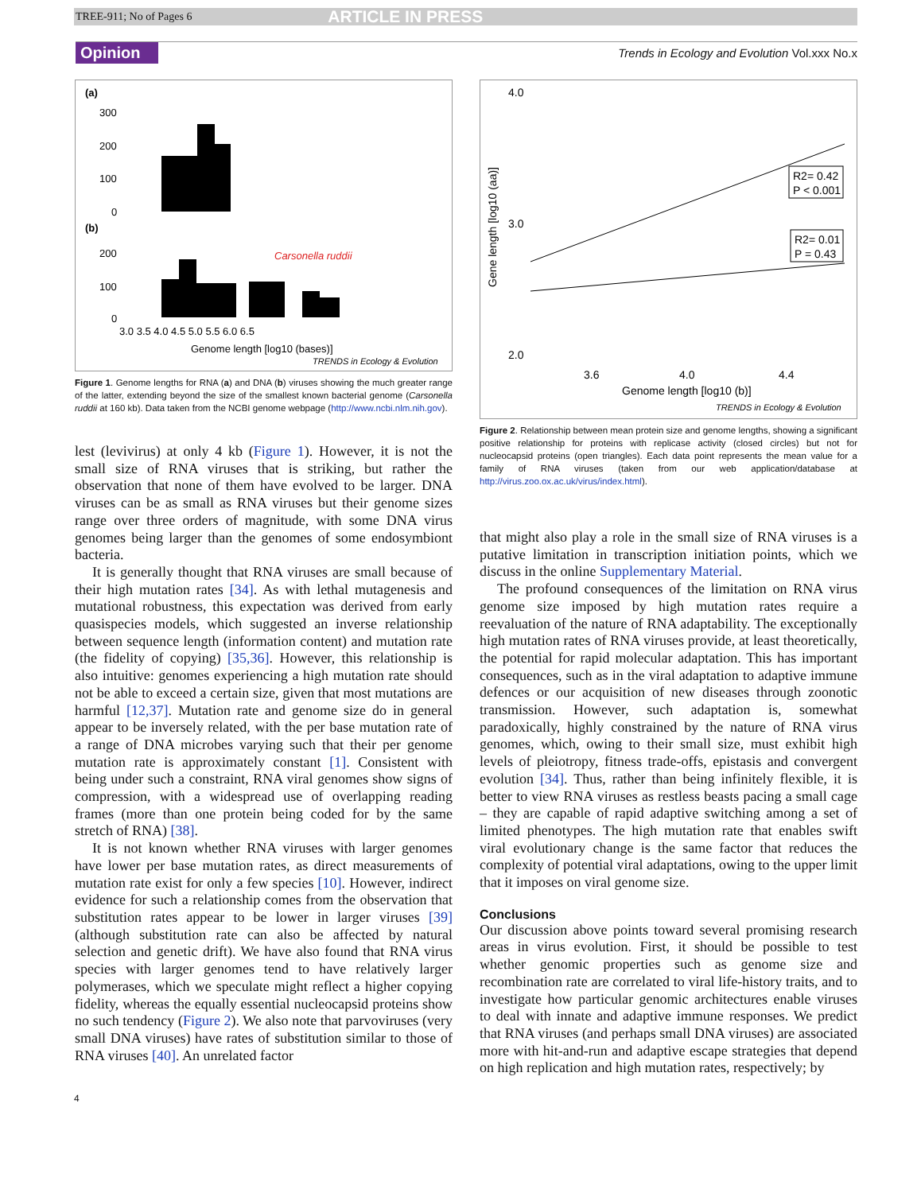TREE-911; No of Pages 6 ARTICLE IN PRESS
Opinion Trends in Ecology and Evolution Vol.xxx No.x
(a)
(b)
300
200
100
0
200
100
0
Carsonella ruddii
3.0 3.5 4.0 4.5 5.0 5.5 6.0 6.5
Genome length [log10 (bases)]
TRENDS in Ecology & Evolution
Figure 1. Genome lengths for RNA (a) and DNA (b) viruses showing the much greater range of the latter, extending beyond the size of the smallest known bacterial genome (Carsonella ruddii at 160 kb). Data taken from the NCBI genome webpage (http://www.ncbi.nlm.nih.gov).
lest (levivirus) at only 4 kb (Figure 1). However, it is not the small size of RNA viruses that is striking, but rather the observation that none of them have evolved to be larger. DNA viruses can be as small as RNA viruses but their genome sizes range over three orders of magnitude, with some DNA virus genomes being larger than the genomes of some endosymbiont bacteria.
It is generally thought that RNA viruses are small because of their high mutation rates [34]. As with lethal mutagenesis and mutational robustness, this expectation was derived from early quasispecies models, which suggested an inverse relationship between sequence length (information content) and mutation rate (the fidelity of copying) [35,36]. However, this relationship is also intuitive: genomes experiencing a high mutation rate should not be able to exceed a certain size, given that most mutations are harmful [12,37]. Mutation rate and genome size do in general appear to be inversely related, with the per base mutation rate of a range of DNA microbes varying such that their per genome mutation rate is approximately constant [1]. Consistent with being under such a constraint, RNA viral genomes show signs of compression, with a widespread use of overlapping reading frames (more than one protein being coded for by the same stretch of RNA) [38].
It is not known whether RNA viruses with larger genomes have lower per base mutation rates, as direct measurements of mutation rate exist for only a few species [10]. However, indirect evidence for such a relationship comes from the observation that substitution rates appear to be lower in larger viruses [39] (although substitution rate can also be affected by natural selection and genetic drift). We have also found that RNA virus species with larger genomes tend to have relatively larger polymerases, which we speculate might reflect a higher copying fidelity, whereas the equally essential nucleocapsid proteins show no such tendency (Figure 2). We also note that parvoviruses (very small DNA viruses) have rates of substitution similar to those of RNA viruses [40]. An unrelated factor
4.0
3.0
2.0
R2= 0.42
P < 0.001
R2= 0.01
P = 0.43
3.6
4.0
4.4
Genome length [log10 (b)]
TRENDS in Ecology & Evolution
Gene length [log10 (aa)]
Figure 2. Relationship between mean protein size and genome lengths, showing a significant positive relationship for proteins with replicase activity (closed circles) but not for nucleocapsid proteins (open triangles). Each data point represents the mean value for a family of RNA viruses (taken from our web application/database at http://virus.zoo.ox.ac.uk/virus/index.html).
that might also play a role in the small size of RNA viruses is a putative limitation in transcription initiation points, which we discuss in the online Supplementary Material.
The profound consequences of the limitation on RNA virus genome size imposed by high mutation rates require a reevaluation of the nature of RNA adaptability. The exceptionally high mutation rates of RNA viruses provide, at least theoretically, the potential for rapid molecular adaptation. This has important consequences, such as in the viral adaptation to adaptive immune defences or our acquisition of new diseases through zoonotic transmission. However, such adaptation is, somewhat paradoxically, highly constrained by the nature of RNA virus genomes, which, owing to their small size, must exhibit high levels of pleiotropy, fitness trade-offs, epistasis and convergent evolution [34]. Thus, rather than being infinitely flexible, it is better to view RNA viruses as restless beasts pacing a small cage – they are capable of rapid adaptive switching among a set of limited phenotypes. The high mutation rate that enables swift viral evolutionary change is the same factor that reduces the complexity of potential viral adaptations, owing to the upper limit that it imposes on viral genome size.
Conclusions
Our discussion above points toward several promising research areas in virus evolution. First, it should be possible to test whether genomic properties such as genome size and recombination rate are correlated to viral life-history traits, and to investigate how particular genomic architectures enable viruses to deal with innate and adaptive immune responses. We predict that RNA viruses (and perhaps small DNA viruses) are associated more with hit-and-run and adaptive escape strategies that depend on high replication and high mutation rates, respectively; by
4